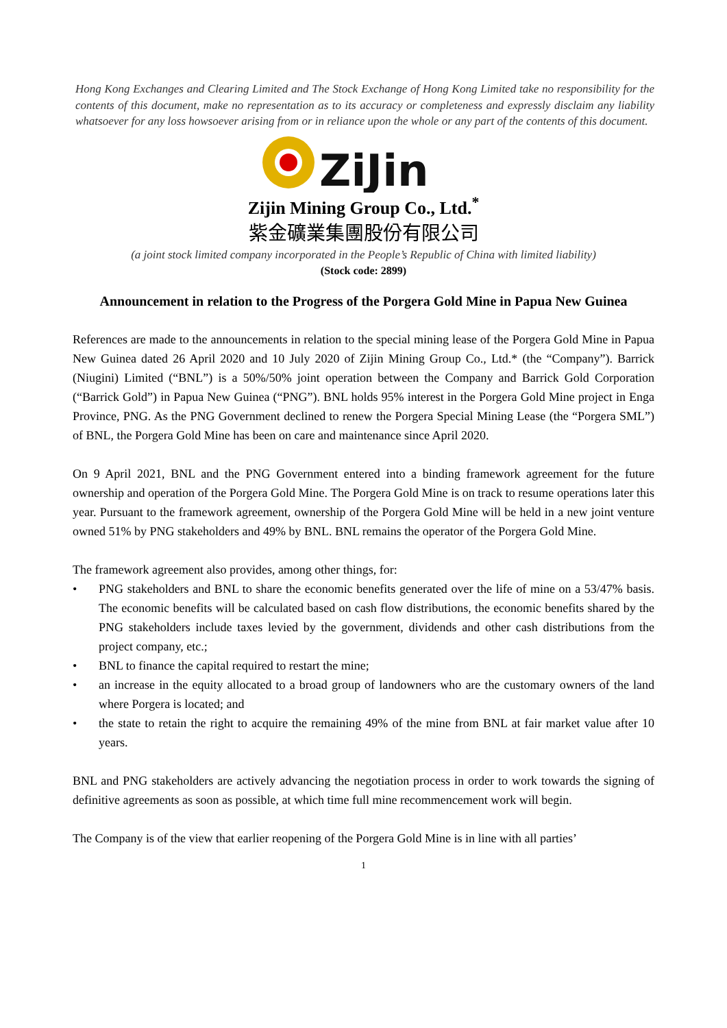Hong Kong Exchanges and Clearing Limited and The Stock Exchange of Hong Kong Limited take no responsibility for the contents of this document, make no representation as to its accuracy or completeness and expressly disclaim any liability whatsoever for any loss howsoever arising from or in reliance upon the whole or any part of the contents of this document.
ZiJin
Zijin Mining Group Co., Ltd.<sup>*</sup>
紫金礦業集團股份有限公司
(a joint stock limited company incorporated in the People’s Republic of China with limited liability)
(Stock code: 2899)
Announcement in relation to the Progress of the Porgera Gold Mine in Papua New Guinea
References are made to the announcements in relation to the special mining lease of the Porgera Gold Mine in Papua New Guinea dated 26 April 2020 and 10 July 2020 of Zijin Mining Group Co., Ltd.* (the “Company”). Barrick (Niugini) Limited (“BNL”) is a 50%/50% joint operation between the Company and Barrick Gold Corporation (“Barrick Gold”) in Papua New Guinea (“PNG”). BNL holds 95% interest in the Porgera Gold Mine project in Enga Province, PNG. As the PNG Government declined to renew the Porgera Special Mining Lease (the “Porgera SML”) of BNL, the Porgera Gold Mine has been on care and maintenance since April 2020.
On 9 April 2021, BNL and the PNG Government entered into a binding framework agreement for the future ownership and operation of the Porgera Gold Mine. The Porgera Gold Mine is on track to resume operations later this year. Pursuant to the framework agreement, ownership of the Porgera Gold Mine will be held in a new joint venture owned 51% by PNG stakeholders and 49% by BNL. BNL remains the operator of the Porgera Gold Mine.
The framework agreement also provides, among other things, for:
• PNG stakeholders and BNL to share the economic benefits generated over the life of mine on a 53/47% basis. The economic benefits will be calculated based on cash flow distributions, the economic benefits shared by the PNG stakeholders include taxes levied by the government, dividends and other cash distributions from the project company, etc.;
• BNL to finance the capital required to restart the mine;
• an increase in the equity allocated to a broad group of landowners who are the customary owners of the land where Porgera is located; and
• the state to retain the right to acquire the remaining 49% of the mine from BNL at fair market value after 10 years.
BNL and PNG stakeholders are actively advancing the negotiation process in order to work towards the signing of definitive agreements as soon as possible, at which time full mine recommencement work will begin.
The Company is of the view that earlier reopening of the Porgera Gold Mine is in line with all parties’
1